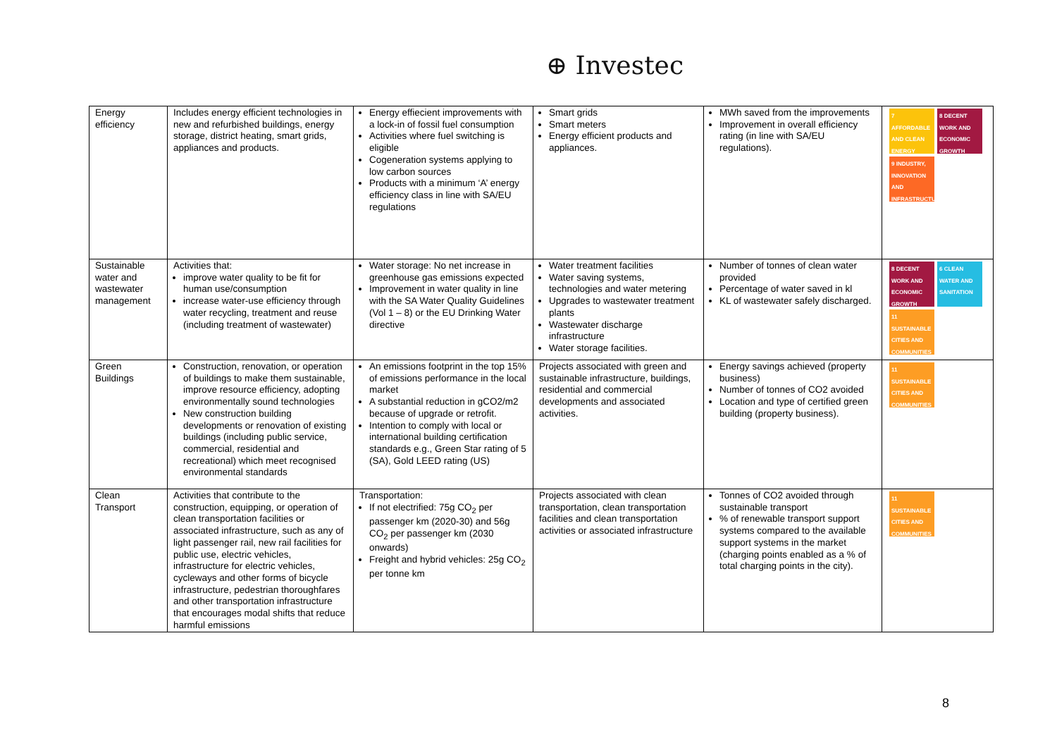⊕ Investec
| Energy efficiency | Includes energy efficient technologies in new and refurbished buildings, energy storage, district heating, smart grids, appliances and products. | Energy effiecient improvements with a lock-in of fossil fuel consumption Activities where fuel switching is eligible Cogeneration systems applying to low carbon sources Products with a minimum ‘A’ energy efficiency class in line with SA/EU regulations | Smart grids Smart meters Energy efficient products and appliances. | MWh saved from the improvements Improvement in overall efficiency rating (in line with SA/EU regulations). | 7 AFFORDABLE AND CLEAN ENERGY 8 DECENT WORK AND ECONOMIC GROWTH 9 INDUSTRY, INNOVATION AND INFRASTRUCTURE |
| Sustainable water and wastewater management | Activities that: improve water quality to be fit for human use/consumption increase water-use efficiency through water recycling, treatment and reuse (including treatment of wastewater) | Water storage: No net increase in greenhouse gas emissions expected Improvement in water quality in line with the SA Water Quality Guidelines (Vol 1 – 8) or the EU Drinking Water directive | Water treatment facilities Water saving systems, technologies and water metering Upgrades to wastewater treatment plants Wastewater discharge infrastructure Water storage facilities. | Number of tonnes of clean water provided Percentage of water saved in kl KL of wastewater safely discharged. | 8 DECENT WORK AND ECONOMIC GROWTH 6 CLEAN WATER AND SANITATION 11 SUSTAINABLE CITIES AND COMMUNITIES |
| Green Buildings | Construction, renovation, or operation of buildings to make them sustainable, improve resource efficiency, adopting environmentally sound technologies New construction building developments or renovation of existing buildings (including public service, commercial, residential and recreational) which meet recognised environmental standards | An emissions footprint in the top 15% of emissions performance in the local market A substantial reduction in gCO2/m2 because of upgrade or retrofit. Intention to comply with local or international building certification standards e.g., Green Star rating of 5 (SA), Gold LEED rating (US) | Projects associated with green and sustainable infrastructure, buildings, residential and commercial developments and associated activities. | Energy savings achieved (property business) Number of tonnes of CO2 avoided Location and type of certified green building (property business). | 11 SUSTAINABLE CITIES AND COMMUNITIES |
| Clean Transport | Activities that contribute to the construction, equipping, or operation of clean transportation facilities or associated infrastructure, such as any of light passenger rail, new rail facilities for public use, electric vehicles, infrastructure for electric vehicles, cycleways and other forms of bicycle infrastructure, pedestrian thoroughfares and other transportation infrastructure that encourages modal shifts that reduce harmful emissions | Transportation: If not electrified: 75g CO<sub>2</sub> per passenger km (2020-30) and 56g CO<sub>2</sub> per passenger km (2030 onwards) Freight and hybrid vehicles: 25g CO<sub>2</sub> per tonne km | Projects associated with clean transportation, clean transportation facilities and clean transportation activities or associated infrastructure | Tonnes of CO2 avoided through sustainable transport % of renewable transport support systems compared to the available support systems in the market (charging points enabled as a % of total charging points in the city). | 11 SUSTAINABLE CITIES AND COMMUNITIES |
8